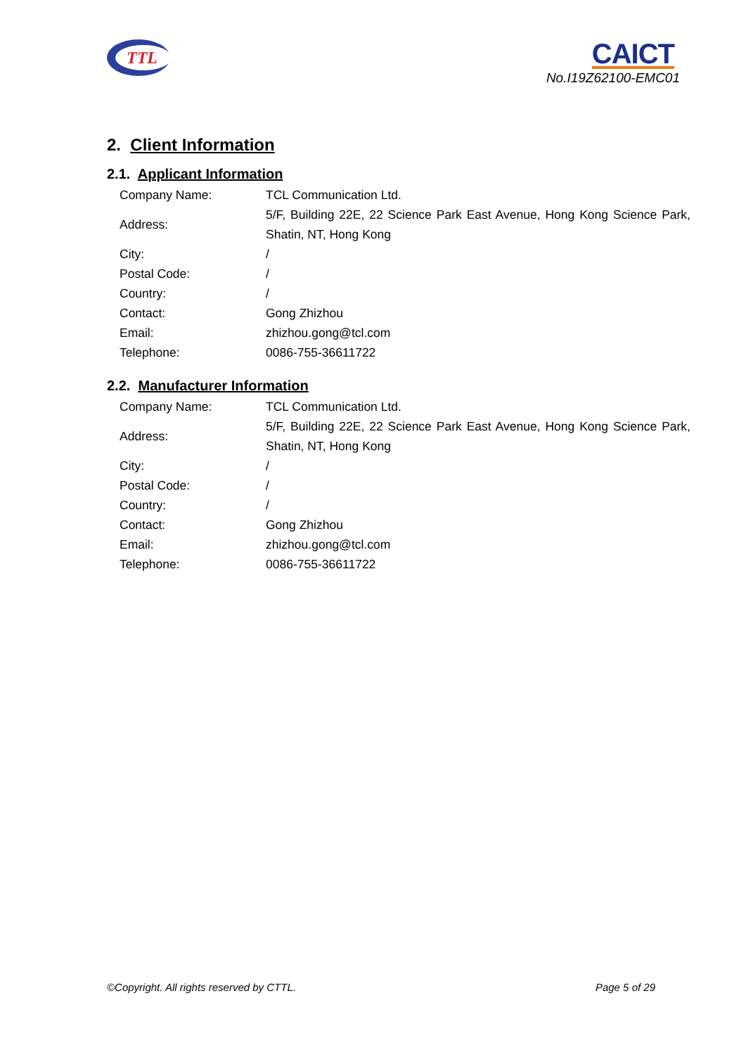TTL
CAICT
No.I19Z62100-EMC01
2. Client Information
2.1. Applicant Information
| Company Name: | TCL Communication Ltd. |
| Address: | 5/F, Building 22E, 22 Science Park East Avenue, Hong Kong Science Park, Shatin, NT, Hong Kong |
| City: | / |
| Postal Code: | / |
| Country: | / |
| Contact: | Gong Zhizhou |
| Email: | zhizhou.gong@tcl.com |
| Telephone: | 0086-755-36611722 |
2.2. Manufacturer Information
| Company Name: | TCL Communication Ltd. |
| Address: | 5/F, Building 22E, 22 Science Park East Avenue, Hong Kong Science Park, Shatin, NT, Hong Kong |
| City: | / |
| Postal Code: | / |
| Country: | / |
| Contact: | Gong Zhizhou |
| Email: | zhizhou.gong@tcl.com |
| Telephone: | 0086-755-36611722 |
©Copyright. All rights reserved by CTTL. Page 5 of 29